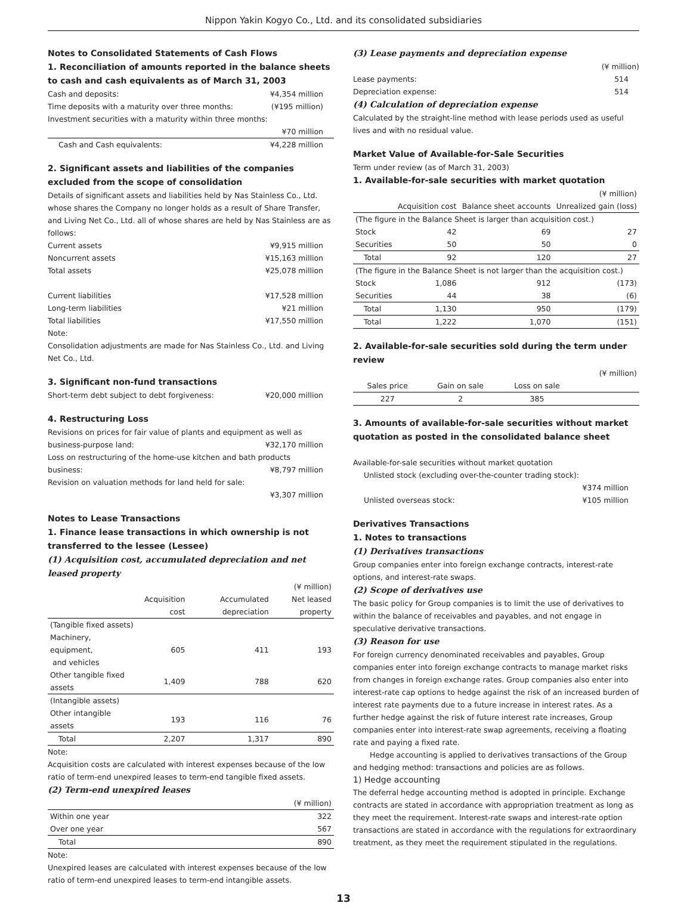Nippon Yakin Kogyo Co., Ltd. and its consolidated subsidiaries
Notes to Consolidated Statements of Cash Flows
1. Reconciliation of amounts reported in the balance sheets to cash and cash equivalents as of March 31, 2003
Cash and deposits: ¥4,354 million
Time deposits with a maturity over three months: (¥195 million)
Investment securities with a maturity within three months:
¥70 million
Cash and Cash equivalents: ¥4,228 million
2. Significant assets and liabilities of the companies excluded from the scope of consolidation
Details of significant assets and liabilities held by Nas Stainless Co., Ltd. whose shares the Company no longer holds as a result of Share Transfer, and Living Net Co., Ltd. all of whose shares are held by Nas Stainless are as follows:
Current assets ¥9,915 million
Noncurrent assets ¥15,163 million
Total assets ¥25,078 million
Current liabilities ¥17,528 million
Long-term liabilities ¥21 million
Total liabilities ¥17,550 million
Note:
Consolidation adjustments are made for Nas Stainless Co., Ltd. and Living Net Co., Ltd.
3. Significant non-fund transactions
Short-term debt subject to debt forgiveness: ¥20,000 million
4. Restructuring Loss
Revisions on prices for fair value of plants and equipment as well as
business-purpose land: ¥32,170 million
Loss on restructuring of the home-use kitchen and bath products
business: ¥8,797 million
Revision on valuation methods for land held for sale:
¥3,307 million
Notes to Lease Transactions
1. Finance lease transactions in which ownership is not transferred to the lessee (Lessee)
(1) Acquisition cost, accumulated depreciation and net leased property
| | (¥ million) | | |
| | Acquisition cost | Accumulated depreciation | Net leased property |
| (Tangible fixed assets) | | | |
| Machinery, equipment, and vehicles | 605 | 411 | 193 |
| Other tangible fixed assets | 1,409 | 788 | 620 |
| (Intangible assets) | | | |
| Other intangible assets | 193 | 116 | 76 |
| Total | 2,207 | 1,317 | 890 |
Note:
Acquisition costs are calculated with interest expenses because of the low ratio of term-end unexpired leases to term-end tangible fixed assets.
(2) Term-end unexpired leases
| | (¥ million) |
| Within one year | 322 |
| Over one year | 567 |
| Total | 890 |
Note:
Unexpired leases are calculated with interest expenses because of the low ratio of term-end unexpired leases to term-end intangible assets.
(3) Lease payments and depreciation expense
(¥ million)
Lease payments: 514
Depreciation expense: 514
(4) Calculation of depreciation expense
Calculated by the straight-line method with lease periods used as useful lives and with no residual value.
Market Value of Available-for-Sale Securities
Term under review (as of March 31, 2003)
1. Available-for-sale securities with market quotation
| | (¥ million) | | |
| | Acquisition cost | Balance sheet accounts | Unrealized gain (loss) |
| (The figure in the Balance Sheet is larger than acquisition cost.) | | | |
| Stock | 42 | 69 | 27 |
| Securities | 50 | 50 | 0 |
| Total | 92 | 120 | 27 |
| (The figure in the Balance Sheet is not larger than the acquisition cost.) | | | |
| Stock | 1,086 | 912 | (173) |
| Securities | 44 | 38 | (6) |
| Total | 1,130 | 950 | (179) |
| Total | 1,222 | 1,070 | (151) |
2. Available-for-sale securities sold during the term under review
| | | | (¥ million) |
| Sales price | Gain on sale | Loss on sale | |
| 227 | 2 | 385 | |
3. Amounts of available-for-sale securities without market quotation as posted in the consolidated balance sheet
Available-for-sale securities without market quotation
Unlisted stock (excluding over-the-counter trading stock):
¥374 million
Unlisted overseas stock: ¥105 million
Derivatives Transactions
1. Notes to transactions
(1) Derivatives transactions
Group companies enter into foreign exchange contracts, interest-rate options, and interest-rate swaps.
(2) Scope of derivatives use
The basic policy for Group companies is to limit the use of derivatives to within the balance of receivables and payables, and not engage in speculative derivative transactions.
(3) Reason for use
For foreign currency denominated receivables and payables, Group companies enter into foreign exchange contracts to manage market risks from changes in foreign exchange rates. Group companies also enter into interest-rate cap options to hedge against the risk of an increased burden of interest rate payments due to a future increase in interest rates. As a further hedge against the risk of future interest rate increases, Group companies enter into interest-rate swap agreements, receiving a floating rate and paying a fixed rate.
Hedge accounting is applied to derivatives transactions of the Group and hedging method: transactions and policies are as follows.
1) Hedge accounting
The deferral hedge accounting method is adopted in principle. Exchange contracts are stated in accordance with appropriation treatment as long as they meet the requirement. Interest-rate swaps and interest-rate option transactions are stated in accordance with the regulations for extraordinary treatment, as they meet the requirement stipulated in the regulations.
13